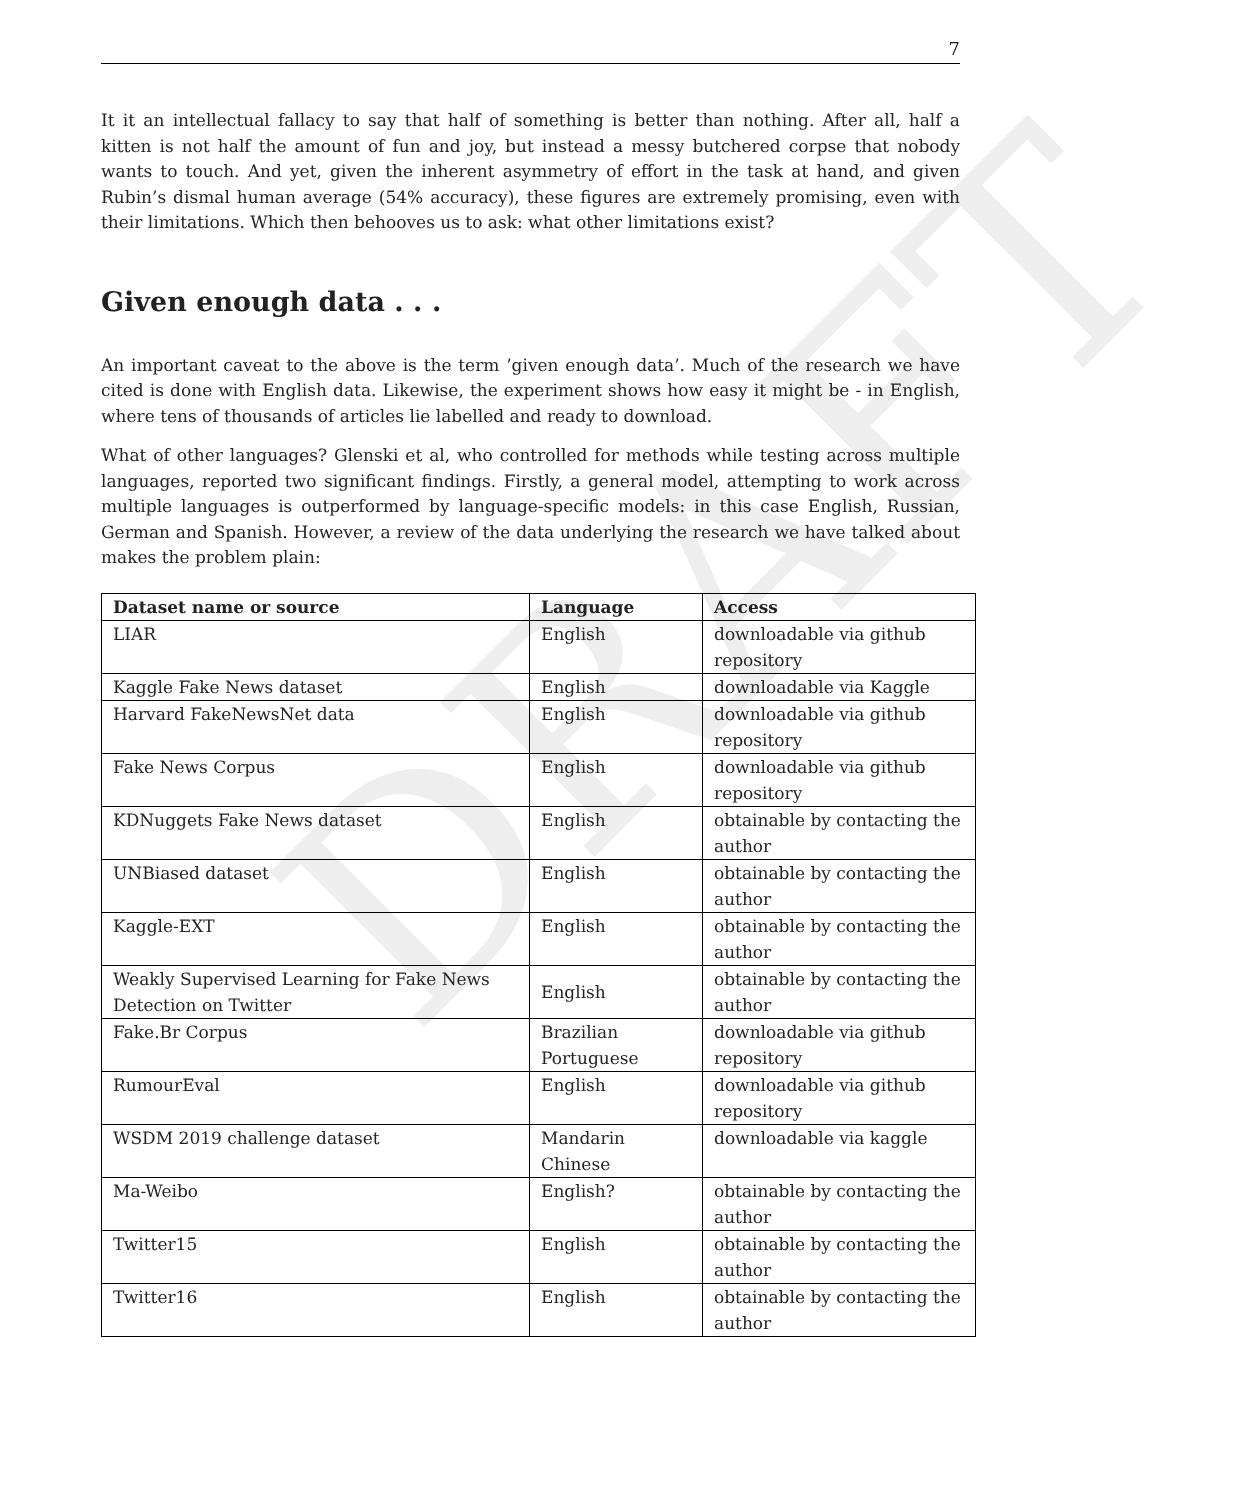DRAFT
7
It it an intellectual fallacy to say that half of something is better than nothing. After all, half a kitten is not half the amount of fun and joy, but instead a messy butchered corpse that nobody wants to touch. And yet, given the inherent asymmetry of effort in the task at hand, and given Rubin’s dismal human average (54% accuracy), these figures are extremely promising, even with their limitations. Which then behooves us to ask: what other limitations exist?
Given enough data . . .
An important caveat to the above is the term ’given enough data’. Much of the research we have cited is done with English data. Likewise, the experiment shows how easy it might be - in English, where tens of thousands of articles lie labelled and ready to download.
What of other languages? Glenski et al, who controlled for methods while testing across multiple languages, reported two significant findings. Firstly, a general model, attempting to work across multiple languages is outperformed by language-specific models: in this case English, Russian, German and Spanish. However, a review of the data underlying the research we have talked about makes the problem plain:
| Dataset name or source | Language | Access |
| --- | --- | --- |
| LIAR | English | downloadable via github repository |
| Kaggle Fake News dataset | English | downloadable via Kaggle |
| Harvard FakeNewsNet data | English | downloadable via github repository |
| Fake News Corpus | English | downloadable via github repository |
| KDNuggets Fake News dataset | English | obtainable by contacting the author |
| UNBiased dataset | English | obtainable by contacting the author |
| Kaggle-EXT | English | obtainable by contacting the author |
| Weakly Supervised Learning for Fake News Detection on Twitter | English | obtainable by contacting the author |
| Fake.Br Corpus | Brazilian Portuguese | downloadable via github repository |
| RumourEval | English | downloadable via github repository |
| WSDM 2019 challenge dataset | Mandarin Chinese | downloadable via kaggle |
| Ma-Weibo | English? | obtainable by contacting the author |
| Twitter15 | English | obtainable by contacting the author |
| Twitter16 | English | obtainable by contacting the author |